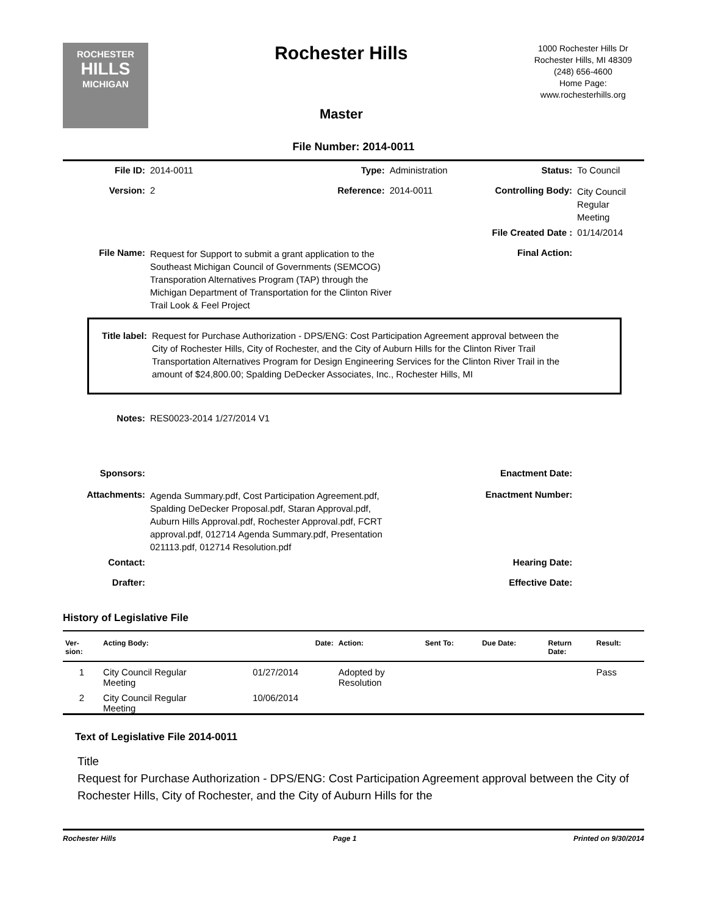ROCHESTER
HILLS
MICHIGAN
Rochester Hills
Master
1000 Rochester Hills Dr
Rochester Hills, MI 48309
(248) 656-4600
Home Page:
www.rochesterhills.org
File Number: 2014-0011
File ID: 2014-0011 Type: Administration Status: To Council
Version: 2 Reference: 2014-0011 Controlling Body:
City Council
Regular Meeting
File Created Date : 01/14/2014
File Name:
Request for Support to submit a grant application to the Southeast Michigan Council of Governments (SEMCOG) Transporation Alternatives Program (TAP) through the Michigan Department of Transportation for the Clinton River Trail Look & Feel Project
Final Action:
Title label:
Request for Purchase Authorization - DPS/ENG: Cost Participation Agreement approval between the City of Rochester Hills, City of Rochester, and the City of Auburn Hills for the Clinton River Trail Transportation Alternatives Program for Design Engineering Services for the Clinton River Trail in the amount of $24,800.00; Spalding DeDecker Associates, Inc., Rochester Hills, MI
Notes: RES0023-2014 1/27/2014 V1
Sponsors: Enactment Date:
Attachments:
Agenda Summary.pdf, Cost Participation Agreement.pdf, Spalding DeDecker Proposal.pdf, Staran Approval.pdf, Auburn Hills Approval.pdf, Rochester Approval.pdf, FCRT approval.pdf, 012714 Agenda Summary.pdf, Presentation 021113.pdf, 012714 Resolution.pdf
Enactment Number:
Contact: Hearing Date:
Drafter: Effective Date:
History of Legislative File
| Ver- sion: | Acting Body: | Date: | Action: | Sent To: | Due Date: | Return Date: | Result: |
| --- | --- | --- | --- | --- | --- | --- | --- |
| 1 | City Council Regular Meeting | 01/27/2014 | Adopted by Resolution | | | | Pass |
| 2 | City Council Regular Meeting | 10/06/2014 | | | | | |
Text of Legislative File 2014-0011
Title
Request for Purchase Authorization - DPS/ENG: Cost Participation Agreement approval between the City of Rochester Hills, City of Rochester, and the City of Auburn Hills for the
Rochester Hills Page 1 Printed on 9/30/2014